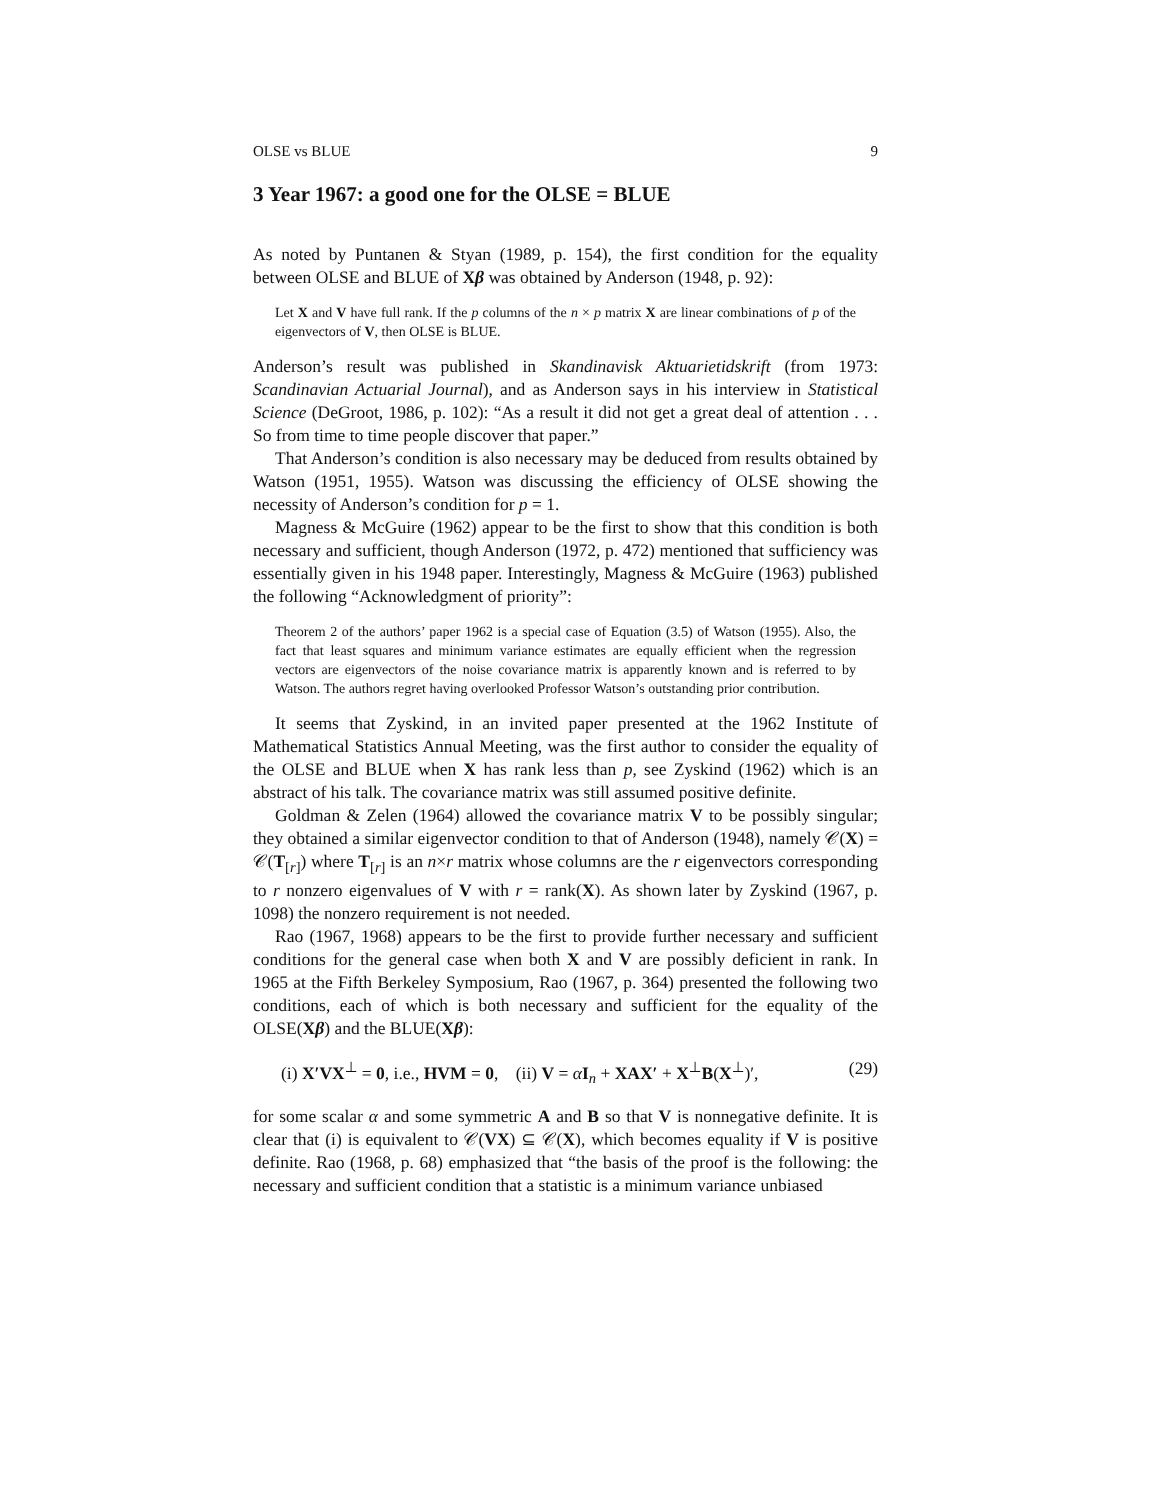OLSE vs BLUE 9
3 Year 1967: a good one for the OLSE = BLUE
As noted by Puntanen & Styan (1989, p. 154), the first condition for the equality between OLSE and BLUE of Xβ was obtained by Anderson (1948, p. 92):
Let X and V have full rank. If the p columns of the n × p matrix X are linear combinations of p of the eigenvectors of V, then OLSE is BLUE.
Anderson’s result was published in Skandinavisk Aktuarietidskrift (from 1973: Scandinavian Actuarial Journal), and as Anderson says in his interview in Statistical Science (DeGroot, 1986, p. 102): “As a result it did not get a great deal of attention . . . So from time to time people discover that paper.”
That Anderson’s condition is also necessary may be deduced from results obtained by Watson (1951, 1955). Watson was discussing the efficiency of OLSE showing the necessity of Anderson’s condition for p = 1.
Magness & McGuire (1962) appear to be the first to show that this condition is both necessary and sufficient, though Anderson (1972, p. 472) mentioned that sufficiency was essentially given in his 1948 paper. Interestingly, Magness & McGuire (1963) published the following “Acknowledgment of priority”:
Theorem 2 of the authors’ paper 1962 is a special case of Equation (3.5) of Watson (1955). Also, the fact that least squares and minimum variance estimates are equally efficient when the regression vectors are eigenvectors of the noise covariance matrix is apparently known and is referred to by Watson. The authors regret having overlooked Professor Watson’s outstanding prior contribution.
It seems that Zyskind, in an invited paper presented at the 1962 Institute of Mathematical Statistics Annual Meeting, was the first author to consider the equality of the OLSE and BLUE when X has rank less than p, see Zyskind (1962) which is an abstract of his talk. The covariance matrix was still assumed positive definite.
Goldman & Zelen (1964) allowed the covariance matrix V to be possibly singular; they obtained a similar eigenvector condition to that of Anderson (1948), namely 𝒞(X) = 𝒞(T<sub>[r]</sub>) where T<sub>[r]</sub> is an n×r matrix whose columns are the r eigenvectors corresponding to r nonzero eigenvalues of V with r = rank(X). As shown later by Zyskind (1967, p. 1098) the nonzero requirement is not needed.
Rao (1967, 1968) appears to be the first to provide further necessary and sufficient conditions for the general case when both X and V are possibly deficient in rank. In 1965 at the Fifth Berkeley Symposium, Rao (1967, p. 364) presented the following two conditions, each of which is both necessary and sufficient for the equality of the OLSE(Xβ) and the BLUE(Xβ):
(i) X′VX<sup>⊥</sup> = 0, i.e., HVM = 0, (ii) V = αI<sub>n</sub> + XAX′ + X<sup>⊥</sup>B(X<sup>⊥</sup>)′, (29)
for some scalar α and some symmetric A and B so that V is nonnegative definite. It is clear that (i) is equivalent to 𝒞(VX) ⊆ 𝒞(X), which becomes equality if V is positive definite. Rao (1968, p. 68) emphasized that “the basis of the proof is the following: the necessary and sufficient condition that a statistic is a minimum variance unbiased